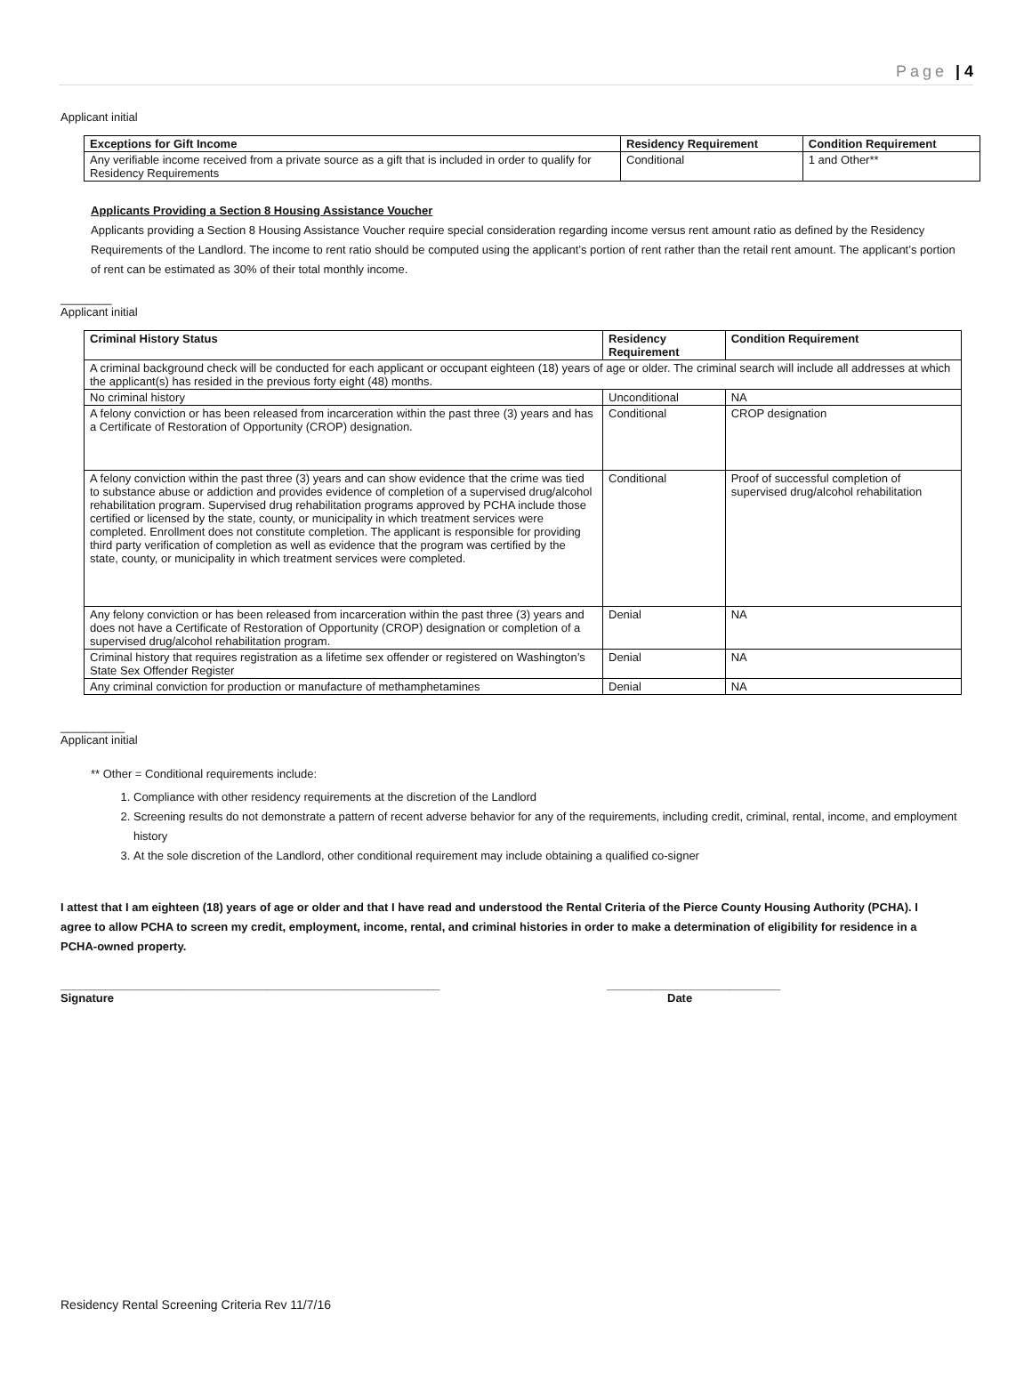Page | 4
Applicant initial
| Exceptions for Gift Income | Residency Requirement | Condition Requirement |
| --- | --- | --- |
| Any verifiable income received from a private source as a gift that is included in order to qualify for Residency Requirements | Conditional | 1 and Other** |
Applicants Providing a Section 8 Housing Assistance Voucher
Applicants providing a Section 8 Housing Assistance Voucher require special consideration regarding income versus rent amount ratio as defined by the Residency Requirements of the Landlord. The income to rent ratio should be computed using the applicant’s portion of rent rather than the retail rent amount. The applicant’s portion of rent can be estimated as 30% of their total monthly income.
________
Applicant initial
| Criminal History Status | Residency Requirement | Condition Requirement |
| --- | --- | --- |
| A criminal background check will be conducted for each applicant or occupant eighteen (18) years of age or older. The criminal search will include all addresses at which the applicant(s) has resided in the previous forty eight (48) months. | | |
| No criminal history | Unconditional | NA |
| A felony conviction or has been released from incarceration within the past three (3) years and has a Certificate of Restoration of Opportunity (CROP) designation. | Conditional | CROP designation |
| A felony conviction within the past three (3) years and can show evidence that the crime was tied to substance abuse or addiction and provides evidence of completion of a supervised drug/alcohol rehabilitation program. Supervised drug rehabilitation programs approved by PCHA include those certified or licensed by the state, county, or municipality in which treatment services were completed. Enrollment does not constitute completion. The applicant is responsible for providing third party verification of completion as well as evidence that the program was certified by the state, county, or municipality in which treatment services were completed. | Conditional | Proof of successful completion of supervised drug/alcohol rehabilitation |
| Any felony conviction or has been released from incarceration within the past three (3) years and does not have a Certificate of Restoration of Opportunity (CROP) designation or completion of a supervised drug/alcohol rehabilitation program. | Denial | NA |
| Criminal history that requires registration as a lifetime sex offender or registered on Washington’s State Sex Offender Register | Denial | NA |
| Any criminal conviction for production or manufacture of methamphetamines | Denial | NA |
__________
Applicant initial
** Other = Conditional requirements include:
1. Compliance with other residency requirements at the discretion of the Landlord
2. Screening results do not demonstrate a pattern of recent adverse behavior for any of the requirements, including credit, criminal, rental, income, and employment history
3. At the sole discretion of the Landlord, other conditional requirement may include obtaining a qualified co-signer
I attest that I am eighteen (18) years of age or older and that I have read and understood the Rental Criteria of the Pierce County Housing Authority (PCHA). I agree to allow PCHA to screen my credit, employment, income, rental, and criminal histories in order to make a determination of eligibility for residence in a PCHA-owned property.
___________________________________________________________
Signature
___________________________
Date
Residency Rental Screening Criteria Rev 11/7/16